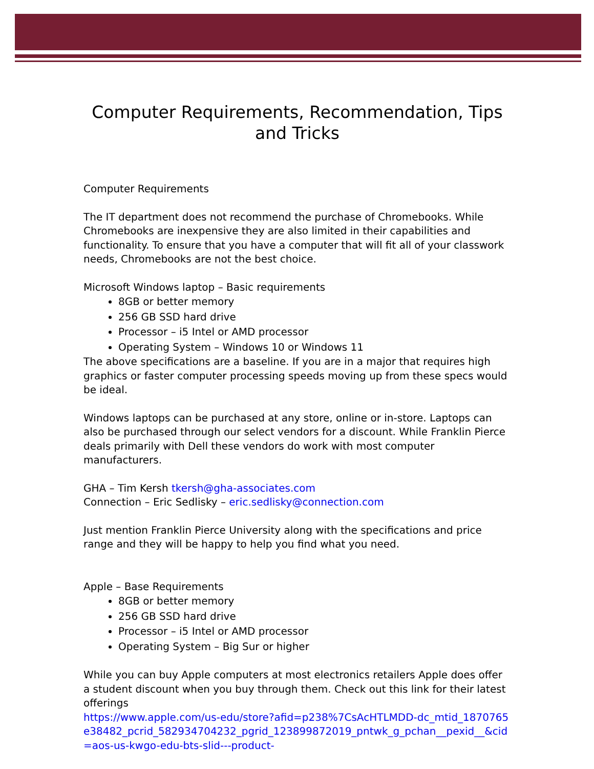Computer Requirements, Recommendation, Tips and Tricks
Computer Requirements
The IT department does not recommend the purchase of Chromebooks. While Chromebooks are inexpensive they are also limited in their capabilities and functionality. To ensure that you have a computer that will fit all of your classwork needs, Chromebooks are not the best choice.
Microsoft Windows laptop – Basic requirements
8GB or better memory
256 GB SSD hard drive
Processor – i5 Intel or AMD processor
Operating System – Windows 10 or Windows 11
The above specifications are a baseline. If you are in a major that requires high graphics or faster computer processing speeds moving up from these specs would be ideal.
Windows laptops can be purchased at any store, online or in-store. Laptops can also be purchased through our select vendors for a discount. While Franklin Pierce deals primarily with Dell these vendors do work with most computer manufacturers.
GHA – Tim Kersh tkersh@gha-associates.com
Connection – Eric Sedlisky – eric.sedlisky@connection.com
Just mention Franklin Pierce University along with the specifications and price range and they will be happy to help you find what you need.
Apple – Base Requirements
8GB or better memory
256 GB SSD hard drive
Processor – i5 Intel or AMD processor
Operating System – Big Sur or higher
While you can buy Apple computers at most electronics retailers Apple does offer a student discount when you buy through them. Check out this link for their latest offerings
https://www.apple.com/us-edu/store?afid=p238%7CsAcHTLMDD-dc_mtid_1870765e38482_pcrid_582934704232_pgrid_123899872019_pntwk_g_pchan__pexid__&cid=aos-us-kwgo-edu-bts-slid---product-